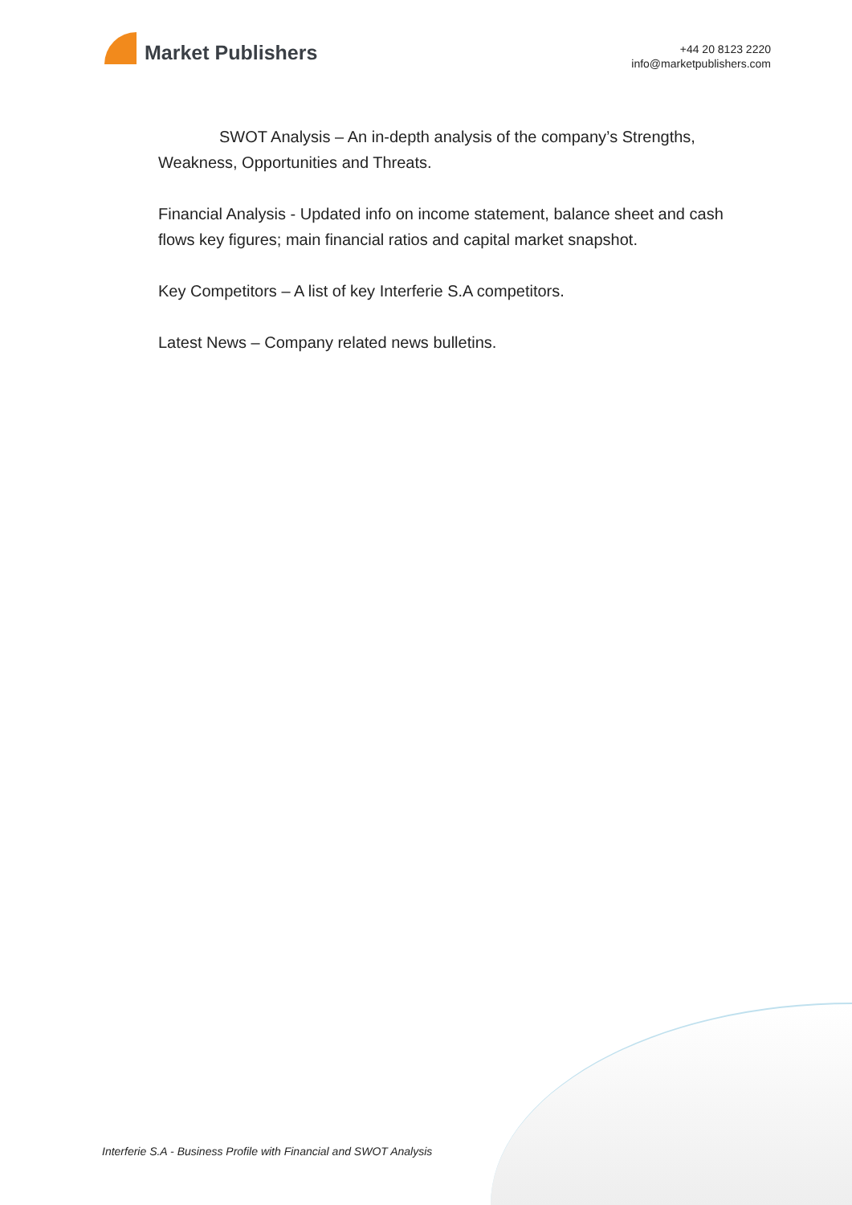Market Publishers
+44 20 8123 2220
info@marketpublishers.com
SWOT Analysis – An in-depth analysis of the company’s Strengths, Weakness, Opportunities and Threats.
Financial Analysis - Updated info on income statement, balance sheet and cash flows key figures; main financial ratios and capital market snapshot.
Key Competitors – A list of key Interferie S.A competitors.
Latest News – Company related news bulletins.
Interferie S.A - Business Profile with Financial and SWOT Analysis